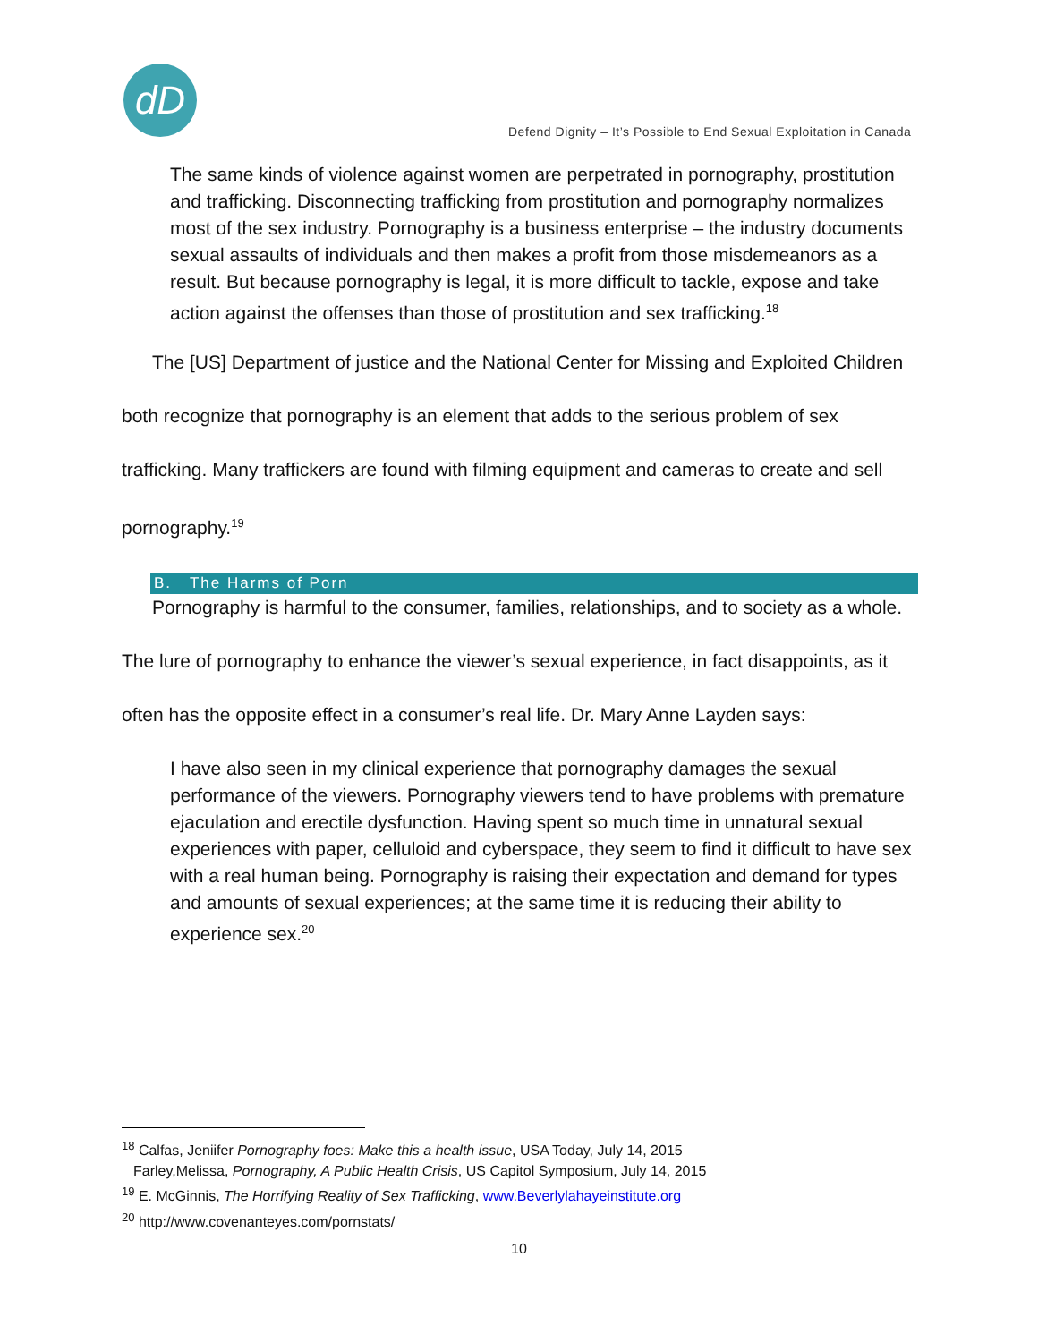dD
Defend Dignity – It’s Possible to End Sexual Exploitation in Canada
The same kinds of violence against women are perpetrated in pornography, prostitution and trafficking. Disconnecting trafficking from prostitution and pornography normalizes most of the sex industry. Pornography is a business enterprise – the industry documents sexual assaults of individuals and then makes a profit from those misdemeanors as a result. But because pornography is legal, it is more difficult to tackle, expose and take action against the offenses than those of prostitution and sex trafficking.<sup>18</sup>
The [US] Department of justice and the National Center for Missing and Exploited Children both recognize that pornography is an element that adds to the serious problem of sex trafficking. Many traffickers are found with filming equipment and cameras to create and sell pornography.<sup>19</sup>
B. The Harms of Porn
Pornography is harmful to the consumer, families, relationships, and to society as a whole. The lure of pornography to enhance the viewer’s sexual experience, in fact disappoints, as it often has the opposite effect in a consumer’s real life. Dr. Mary Anne Layden says:
I have also seen in my clinical experience that pornography damages the sexual performance of the viewers. Pornography viewers tend to have problems with premature ejaculation and erectile dysfunction. Having spent so much time in unnatural sexual experiences with paper, celluloid and cyberspace, they seem to find it difficult to have sex with a real human being. Pornography is raising their expectation and demand for types and amounts of sexual experiences; at the same time it is reducing their ability to experience sex.<sup>20</sup>
<sup>18</sup> Calfas, Jeniifer Pornography foes: Make this a health issue, USA Today, July 14, 2015
Farley,Melissa, Pornography, A Public Health Crisis, US Capitol Symposium, July 14, 2015
<sup>19</sup> E. McGinnis, The Horrifying Reality of Sex Trafficking, www.Beverlylahayeinstitute.org
<sup>20</sup> http://www.covenanteyes.com/pornstats/
10